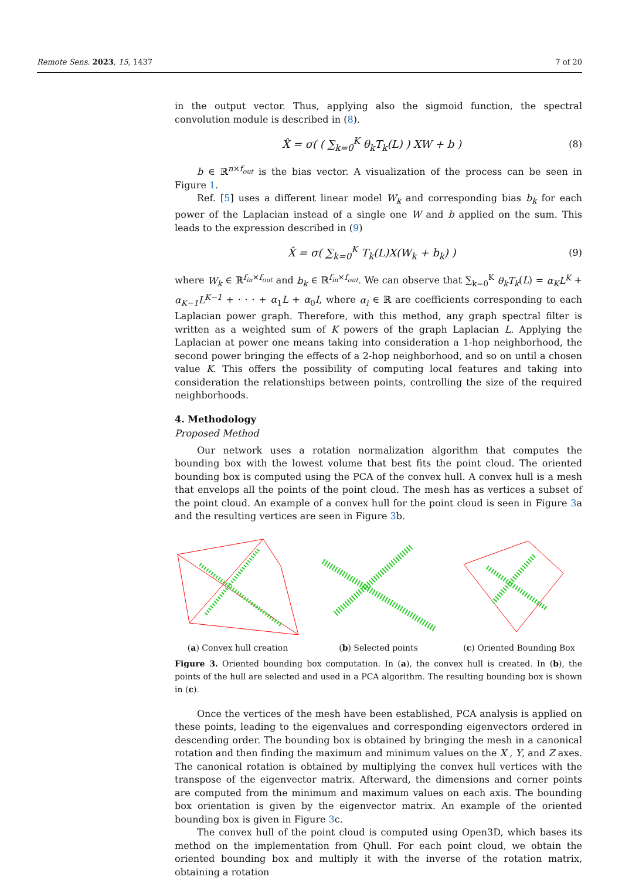Remote Sens. 2023, 15, 1437 7 of 20
in the output vector. Thus, applying also the sigmoid function, the spectral convolution module is described in (8).
X̂ = σ( ( ∑<sub>k=0</sub><sup>K</sup> θ<sub>k</sub>T<sub>k</sub>(L) ) XW + b ) (8)
b ∈ ℝ<sup>n×f<sub>out</sub></sup> is the bias vector. A visualization of the process can be seen in Figure 1.
Ref. [5] uses a different linear model W<sub>k</sub> and corresponding bias b<sub>k</sub> for each power of the Laplacian instead of a single one W and b applied on the sum. This leads to the expression described in (9)
X̂ = σ( ∑<sub>k=0</sub><sup>K</sup> T<sub>k</sub>(L)X(W<sub>k</sub> + b<sub>k</sub>) ) (9)
where W<sub>k</sub> ∈ ℝ<sup>f<sub>in</sub>×f<sub>out</sub></sup> and b<sub>k</sub> ∈ ℝ<sup>f<sub>in</sub>×f<sub>out</sub></sup>. We can observe that ∑<sub>k=0</sub><sup>K</sup> θ<sub>k</sub>T<sub>k</sub>(L) = α<sub>K</sub>L<sup>K</sup> + α<sub>K−1</sub>L<sup>K−1</sup> + · · · + α<sub>1</sub>L + α<sub>0</sub>I, where α<sub>i</sub> ∈ ℝ are coefficients corresponding to each Laplacian power graph. Therefore, with this method, any graph spectral filter is written as a weighted sum of K powers of the graph Laplacian L. Applying the Laplacian at power one means taking into consideration a 1-hop neighborhood, the second power bringing the effects of a 2-hop neighborhood, and so on until a chosen value K. This offers the possibility of computing local features and taking into consideration the relationships between points, controlling the size of the required neighborhoods.
4. Methodology
Proposed Method
Our network uses a rotation normalization algorithm that computes the bounding box with the lowest volume that best fits the point cloud. The oriented bounding box is computed using the PCA of the convex hull. A convex hull is a mesh that envelops all the points of the point cloud. The mesh has as vertices a subset of the point cloud. An example of a convex hull for the point cloud is seen in Figure 3a and the resulting vertices are seen in Figure 3b.
(a) Convex hull creation (b) Selected points (c) Oriented Bounding Box
Figure 3. Oriented bounding box computation. In (a), the convex hull is created. In (b), the points of the hull are selected and used in a PCA algorithm. The resulting bounding box is shown in (c).
Once the vertices of the mesh have been established, PCA analysis is applied on these points, leading to the eigenvalues and corresponding eigenvectors ordered in descending order. The bounding box is obtained by bringing the mesh in a canonical rotation and then finding the maximum and minimum values on the X , Y, and Z axes. The canonical rotation is obtained by multiplying the convex hull vertices with the transpose of the eigenvector matrix. Afterward, the dimensions and corner points are computed from the minimum and maximum values on each axis. The bounding box orientation is given by the eigenvector matrix. An example of the oriented bounding box is given in Figure 3c.
The convex hull of the point cloud is computed using Open3D, which bases its method on the implementation from Qhull. For each point cloud, we obtain the oriented bounding box and multiply it with the inverse of the rotation matrix, obtaining a rotation